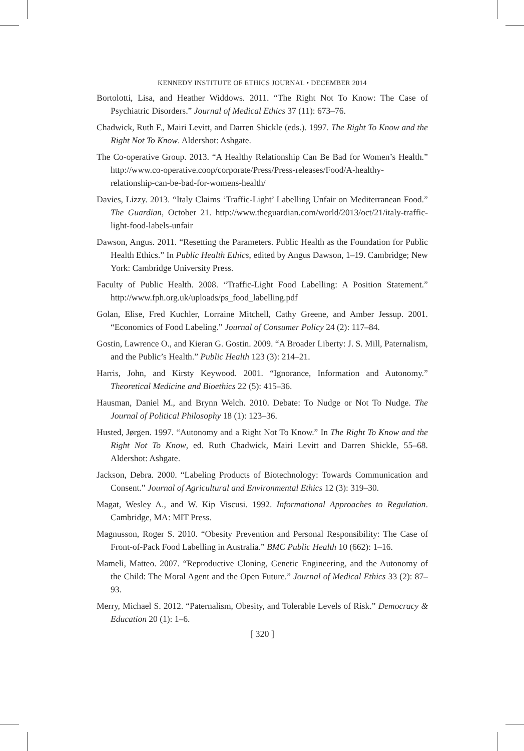KENNEDY INSTITUTE OF ETHICS JOURNAL • DECEMBER 2014
Bortolotti, Lisa, and Heather Widdows. 2011. “The Right Not To Know: The Case of Psychiatric Disorders.” Journal of Medical Ethics 37 (11): 673–76.
Chadwick, Ruth F., Mairi Levitt, and Darren Shickle (eds.). 1997. The Right To Know and the Right Not To Know. Aldershot: Ashgate.
The Co-operative Group. 2013. “A Healthy Relationship Can Be Bad for Women’s Health.” http://www.co-operative.coop/corporate/Press/Press-releases/Food/A-healthy-relationship-can-be-bad-for-womens-health/
Davies, Lizzy. 2013. “Italy Claims ‘Traffic-Light’ Labelling Unfair on Mediterranean Food.” The Guardian, October 21. http://www.theguardian.com/world/2013/oct/21/italy-traffic-light-food-labels-unfair
Dawson, Angus. 2011. “Resetting the Parameters. Public Health as the Foundation for Public Health Ethics.” In Public Health Ethics, edited by Angus Dawson, 1–19. Cambridge; New York: Cambridge University Press.
Faculty of Public Health. 2008. “Traffic-Light Food Labelling: A Position Statement.” http://www.fph.org.uk/uploads/ps_food_labelling.pdf
Golan, Elise, Fred Kuchler, Lorraine Mitchell, Cathy Greene, and Amber Jessup. 2001. “Economics of Food Labeling.” Journal of Consumer Policy 24 (2): 117–84.
Gostin, Lawrence O., and Kieran G. Gostin. 2009. “A Broader Liberty: J. S. Mill, Paternalism, and the Public’s Health.” Public Health 123 (3): 214–21.
Harris, John, and Kirsty Keywood. 2001. “Ignorance, Information and Autonomy.” Theoretical Medicine and Bioethics 22 (5): 415–36.
Hausman, Daniel M., and Brynn Welch. 2010. Debate: To Nudge or Not To Nudge. The Journal of Political Philosophy 18 (1): 123–36.
Husted, Jørgen. 1997. “Autonomy and a Right Not To Know.” In The Right To Know and the Right Not To Know, ed. Ruth Chadwick, Mairi Levitt and Darren Shickle, 55–68. Aldershot: Ashgate.
Jackson, Debra. 2000. “Labeling Products of Biotechnology: Towards Communication and Consent.” Journal of Agricultural and Environmental Ethics 12 (3): 319–30.
Magat, Wesley A., and W. Kip Viscusi. 1992. Informational Approaches to Regulation. Cambridge, MA: MIT Press.
Magnusson, Roger S. 2010. “Obesity Prevention and Personal Responsibility: The Case of Front-of-Pack Food Labelling in Australia.” BMC Public Health 10 (662): 1–16.
Mameli, Matteo. 2007. “Reproductive Cloning, Genetic Engineering, and the Autonomy of the Child: The Moral Agent and the Open Future.” Journal of Medical Ethics 33 (2): 87–93.
Merry, Michael S. 2012. “Paternalism, Obesity, and Tolerable Levels of Risk.” Democracy & Education 20 (1): 1–6.
[ 320 ]